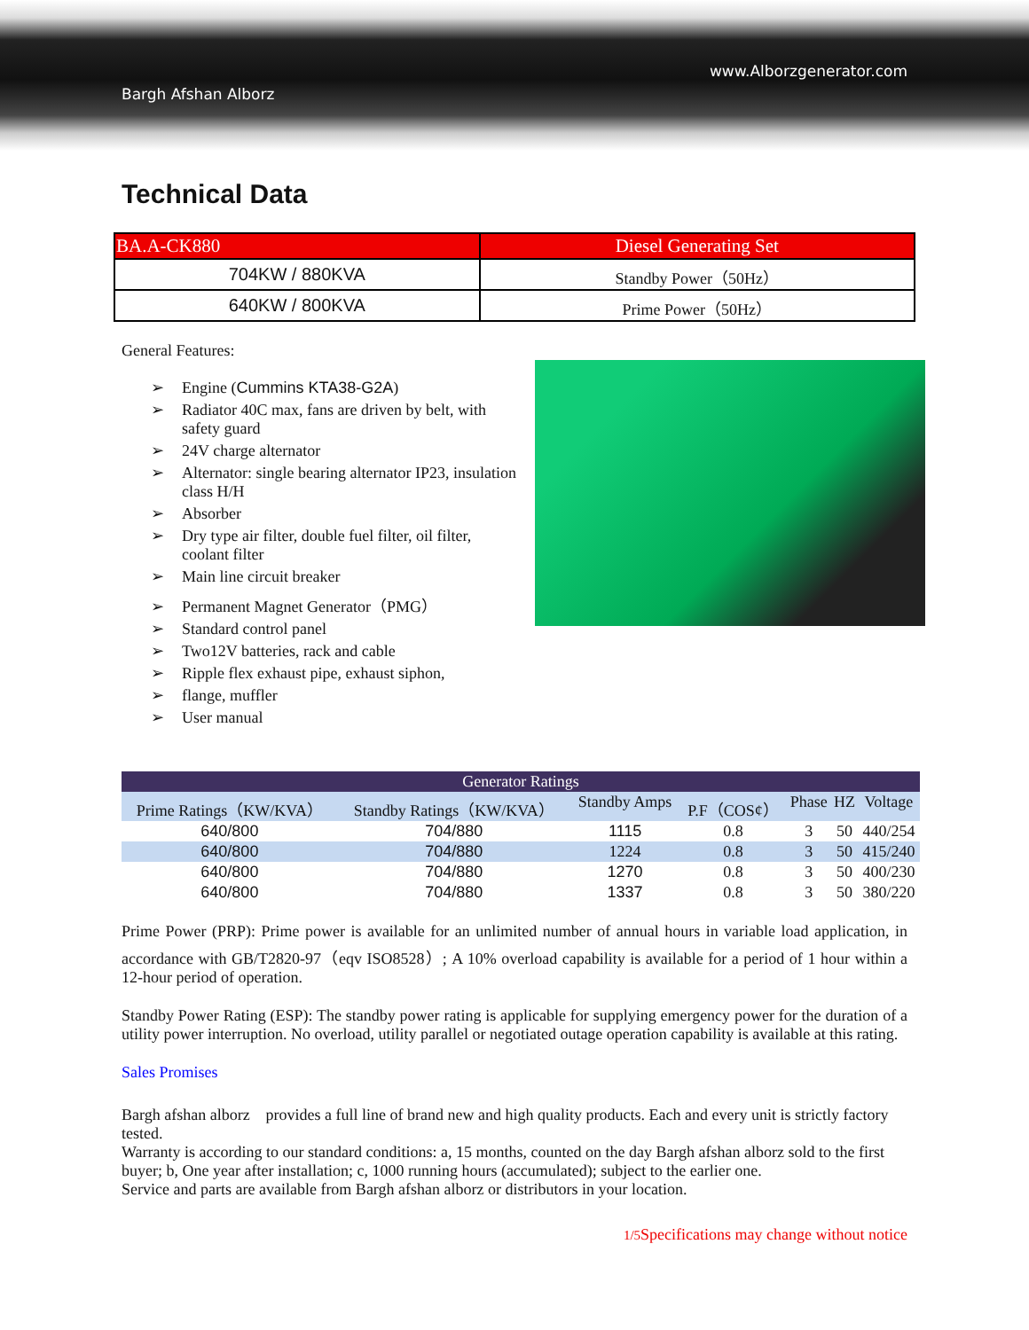www.Alborzgenerator.com
Bargh Afshan Alborz
Technical Data
| BA.A-CK880 | Diesel Generating Set |
| 704KW / 880KVA | Standby Power（50Hz） |
| 640KW / 800KVA | Prime Power（50Hz） |
General Features:
➢ Engine (Cummins KTA38-G2A)
➢ Radiator 40C max, fans are driven by belt, with safety guard
➢ 24V charge alternator
➢ Alternator: single bearing alternator IP23, insulation class H/H
➢ Absorber
➢ Dry type air filter, double fuel filter, oil filter, coolant filter
➢ Main line circuit breaker
➢ Permanent Magnet Generator（PMG）
➢ Standard control panel
➢ Two12V batteries, rack and cable
➢ Ripple flex exhaust pipe, exhaust siphon,
➢ flange, muffler
➢ User manual
| Generator Ratings | | | | | | |
| --- | --- | --- | --- | --- | --- | --- |
| Prime Ratings（KW/KVA） | Standby Ratings（KW/KVA） | Standby Amps | P.F（COS¢） | Phase | HZ | Voltage |
| 640/800 | 704/880 | 1115 | 0.8 | 3 | 50 | 440/254 |
| 640/800 | 704/880 | 1224 | 0.8 | 3 | 50 | 415/240 |
| 640/800 | 704/880 | 1270 | 0.8 | 3 | 50 | 400/230 |
| 640/800 | 704/880 | 1337 | 0.8 | 3 | 50 | 380/220 |
Prime Power (PRP): Prime power is available for an unlimited number of annual hours in variable load application, in accordance with GB/T2820-97（eqv ISO8528）; A 10% overload capability is available for a period of 1 hour within a 12-hour period of operation.
Standby Power Rating (ESP): The standby power rating is applicable for supplying emergency power for the duration of a utility power interruption. No overload, utility parallel or negotiated outage operation capability is available at this rating.
Sales Promises
Bargh afshan alborz　provides a full line of brand new and high quality products. Each and every unit is strictly factory tested.
Warranty is according to our standard conditions: a, 15 months, counted on the day Bargh afshan alborz sold to the first buyer; b, One year after installation; c, 1000 running hours (accumulated); subject to the earlier one.
Service and parts are available from Bargh afshan alborz or distributors in your location.
1/5 Specifications may change without notice